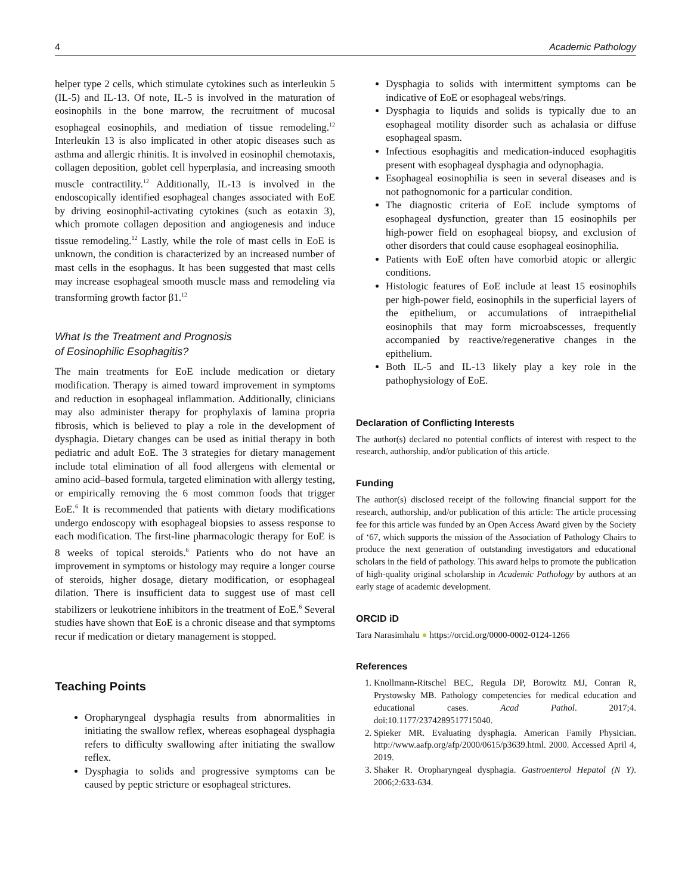4 Academic Pathology
helper type 2 cells, which stimulate cytokines such as interleukin 5 (IL-5) and IL-13. Of note, IL-5 is involved in the maturation of eosinophils in the bone marrow, the recruitment of mucosal esophageal eosinophils, and mediation of tissue remodeling.<sup>12</sup> Interleukin 13 is also implicated in other atopic diseases such as asthma and allergic rhinitis. It is involved in eosinophil chemotaxis, collagen deposition, goblet cell hyperplasia, and increasing smooth muscle contractility.<sup>12</sup> Additionally, IL-13 is involved in the endoscopically identified esophageal changes associated with EoE by driving eosinophil-activating cytokines (such as eotaxin 3), which promote collagen deposition and angiogenesis and induce tissue remodeling.<sup>12</sup> Lastly, while the role of mast cells in EoE is unknown, the condition is characterized by an increased number of mast cells in the esophagus. It has been suggested that mast cells may increase esophageal smooth muscle mass and remodeling via transforming growth factor β1.<sup>12</sup>
What Is the Treatment and Prognosis
of Eosinophilic Esophagitis?
The main treatments for EoE include medication or dietary modification. Therapy is aimed toward improvement in symptoms and reduction in esophageal inflammation. Additionally, clinicians may also administer therapy for prophylaxis of lamina propria fibrosis, which is believed to play a role in the development of dysphagia. Dietary changes can be used as initial therapy in both pediatric and adult EoE. The 3 strategies for dietary management include total elimination of all food allergens with elemental or amino acid–based formula, targeted elimination with allergy testing, or empirically removing the 6 most common foods that trigger EoE.<sup>6</sup> It is recommended that patients with dietary modifications undergo endoscopy with esophageal biopsies to assess response to each modification. The first-line pharmacologic therapy for EoE is 8 weeks of topical steroids.<sup>6</sup> Patients who do not have an improvement in symptoms or histology may require a longer course of steroids, higher dosage, dietary modification, or esophageal dilation. There is insufficient data to suggest use of mast cell stabilizers or leukotriene inhibitors in the treatment of EoE.<sup>6</sup> Several studies have shown that EoE is a chronic disease and that symptoms recur if medication or dietary management is stopped.
Teaching Points
Oropharyngeal dysphagia results from abnormalities in initiating the swallow reflex, whereas esophageal dysphagia refers to difficulty swallowing after initiating the swallow reflex.
Dysphagia to solids and progressive symptoms can be caused by peptic stricture or esophageal strictures.
Dysphagia to solids with intermittent symptoms can be indicative of EoE or esophageal webs/rings.
Dysphagia to liquids and solids is typically due to an esophageal motility disorder such as achalasia or diffuse esophageal spasm.
Infectious esophagitis and medication-induced esophagitis present with esophageal dysphagia and odynophagia.
Esophageal eosinophilia is seen in several diseases and is not pathognomonic for a particular condition.
The diagnostic criteria of EoE include symptoms of esophageal dysfunction, greater than 15 eosinophils per high-power field on esophageal biopsy, and exclusion of other disorders that could cause esophageal eosinophilia.
Patients with EoE often have comorbid atopic or allergic conditions.
Histologic features of EoE include at least 15 eosinophils per high-power field, eosinophils in the superficial layers of the epithelium, or accumulations of intraepithelial eosinophils that may form microabscesses, frequently accompanied by reactive/regenerative changes in the epithelium.
Both IL-5 and IL-13 likely play a key role in the pathophysiology of EoE.
Declaration of Conflicting Interests
The author(s) declared no potential conflicts of interest with respect to the research, authorship, and/or publication of this article.
Funding
The author(s) disclosed receipt of the following financial support for the research, authorship, and/or publication of this article: The article processing fee for this article was funded by an Open Access Award given by the Society of ‘67, which supports the mission of the Association of Pathology Chairs to produce the next generation of outstanding investigators and educational scholars in the field of pathology. This award helps to promote the publication of high-quality original scholarship in Academic Pathology by authors at an early stage of academic development.
ORCID iD
Tara Narasimhalu ● https://orcid.org/0000-0002-0124-1266
References
1. Knollmann-Ritschel BEC, Regula DP, Borowitz MJ, Conran R, Prystowsky MB. Pathology competencies for medical education and educational cases. Acad Pathol. 2017;4. doi:10.1177/2374289517715040.
2. Spieker MR. Evaluating dysphagia. American Family Physician. http://www.aafp.org/afp/2000/0615/p3639.html. 2000. Accessed April 4, 2019.
3. Shaker R. Oropharyngeal dysphagia. Gastroenterol Hepatol (N Y). 2006;2:633-634.